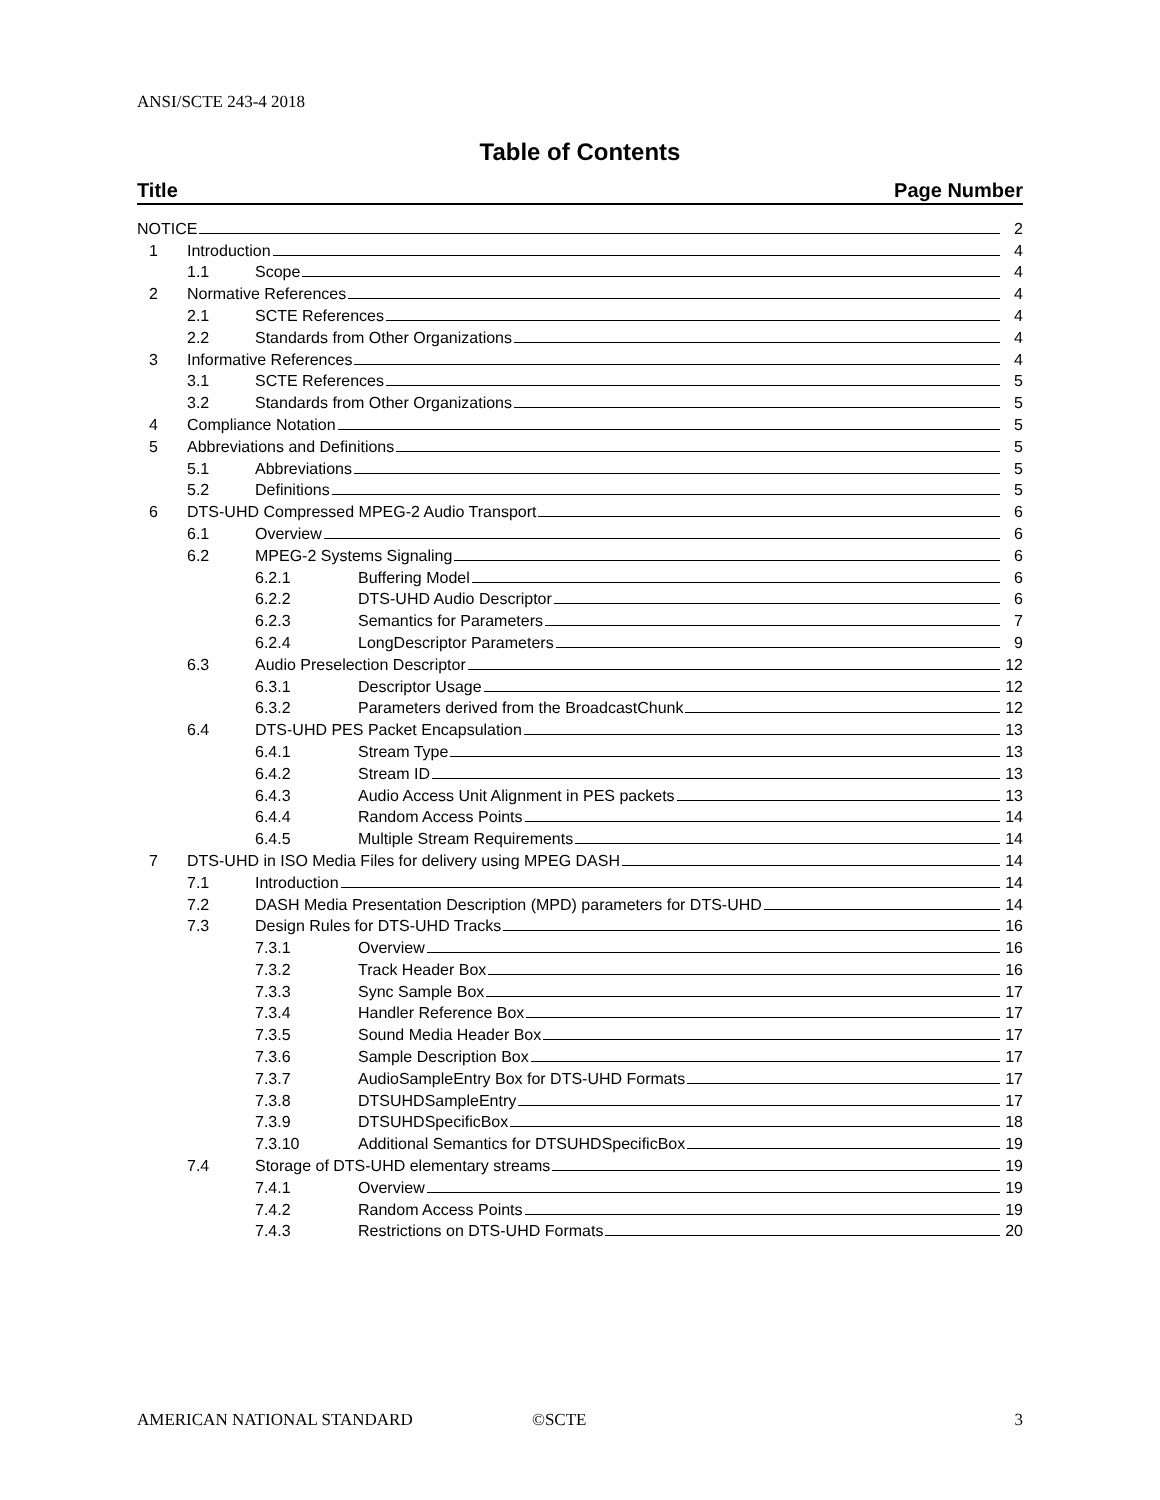ANSI/SCTE 243-4 2018
Table of Contents
Title Page Number
NOTICE 2
1 Introduction 4
1.1 Scope 4
2 Normative References 4
2.1 SCTE References 4
2.2 Standards from Other Organizations 4
3 Informative References 4
3.1 SCTE References 5
3.2 Standards from Other Organizations 5
4 Compliance Notation 5
5 Abbreviations and Definitions 5
5.1 Abbreviations 5
5.2 Definitions 5
6 DTS-UHD Compressed MPEG-2 Audio Transport 6
6.1 Overview 6
6.2 MPEG-2 Systems Signaling 6
6.2.1 Buffering Model 6
6.2.2 DTS-UHD Audio Descriptor 6
6.2.3 Semantics for Parameters 7
6.2.4 LongDescriptor Parameters 9
6.3 Audio Preselection Descriptor 12
6.3.1 Descriptor Usage 12
6.3.2 Parameters derived from the BroadcastChunk 12
6.4 DTS-UHD PES Packet Encapsulation 13
6.4.1 Stream Type 13
6.4.2 Stream ID 13
6.4.3 Audio Access Unit Alignment in PES packets 13
6.4.4 Random Access Points 14
6.4.5 Multiple Stream Requirements 14
7 DTS-UHD in ISO Media Files for delivery using MPEG DASH 14
7.1 Introduction 14
7.2 DASH Media Presentation Description (MPD) parameters for DTS-UHD 14
7.3 Design Rules for DTS-UHD Tracks 16
7.3.1 Overview 16
7.3.2 Track Header Box 16
7.3.3 Sync Sample Box 17
7.3.4 Handler Reference Box 17
7.3.5 Sound Media Header Box 17
7.3.6 Sample Description Box 17
7.3.7 AudioSampleEntry Box for DTS-UHD Formats 17
7.3.8 DTSUHDSampleEntry 17
7.3.9 DTSUHDSpecificBox 18
7.3.10 Additional Semantics for DTSUHDSpecificBox 19
7.4 Storage of DTS-UHD elementary streams 19
7.4.1 Overview 19
7.4.2 Random Access Points 19
7.4.3 Restrictions on DTS-UHD Formats 20
AMERICAN NATIONAL STANDARD ©SCTE 3